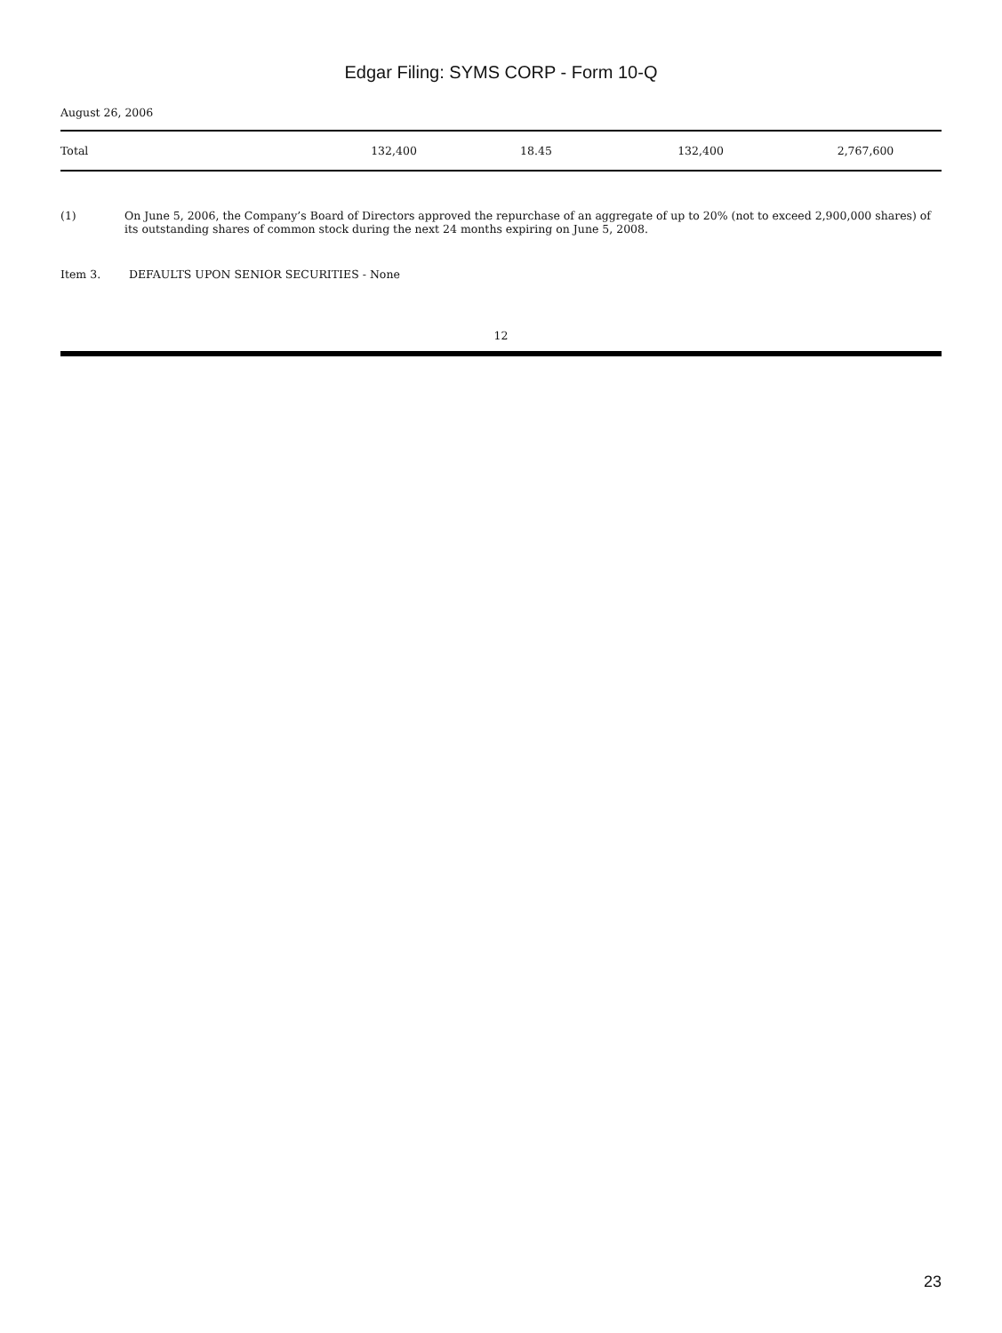Edgar Filing: SYMS CORP - Form 10-Q
August 26, 2006
| Total | 132,400 | 18.45 | 132,400 | 2,767,600 |
(1) On June 5, 2006, the Company’s Board of Directors approved the repurchase of an aggregate of up to 20% (not to exceed 2,900,000 shares) of its outstanding shares of common stock during the next 24 months expiring on June 5, 2008.
Item 3. DEFAULTS UPON SENIOR SECURITIES - None
12
23